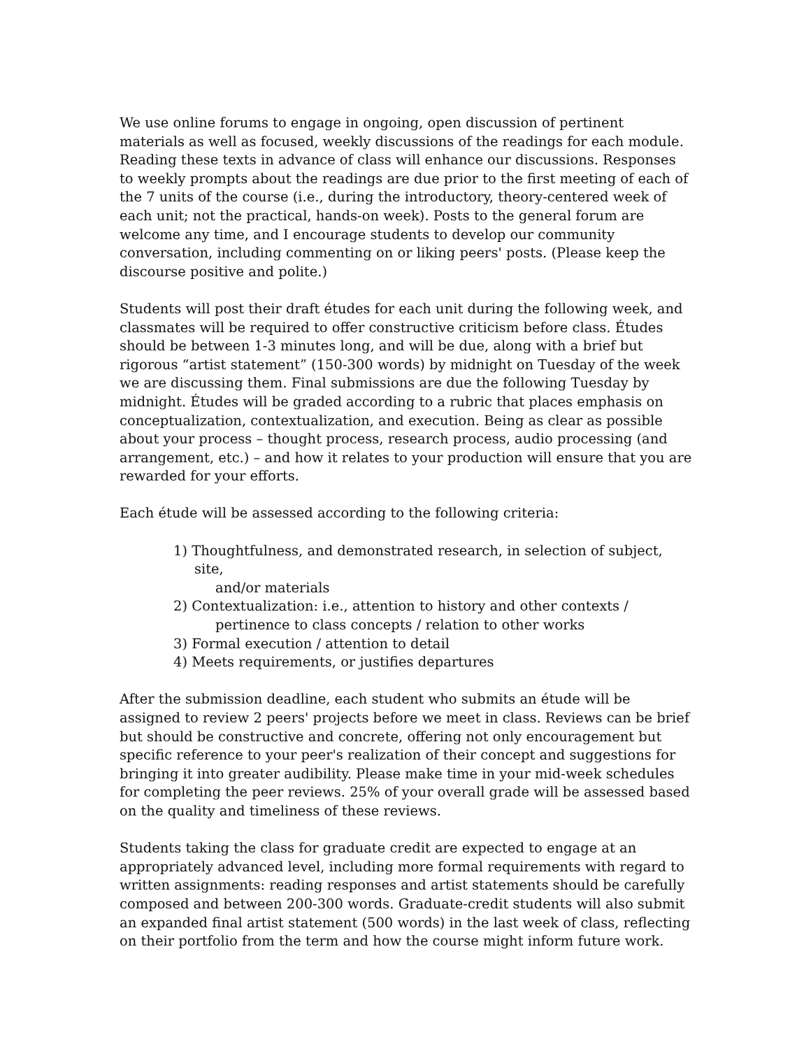We use online forums to engage in ongoing, open discussion of pertinent materials as well as focused, weekly discussions of the readings for each module. Reading these texts in advance of class will enhance our discussions. Responses to weekly prompts about the readings are due prior to the first meeting of each of the 7 units of the course (i.e., during the introductory, theory-centered week of each unit; not the practical, hands-on week). Posts to the general forum are welcome any time, and I encourage students to develop our community conversation, including commenting on or liking peers' posts. (Please keep the discourse positive and polite.)
Students will post their draft études for each unit during the following week, and classmates will be required to offer constructive criticism before class. Études should be between 1-3 minutes long, and will be due, along with a brief but rigorous “artist statement” (150-300 words) by midnight on Tuesday of the week we are discussing them. Final submissions are due the following Tuesday by midnight. Études will be graded according to a rubric that places emphasis on conceptualization, contextualization, and execution. Being as clear as possible about your process – thought process, research process, audio processing (and arrangement, etc.) – and how it relates to your production will ensure that you are rewarded for your efforts.
Each étude will be assessed according to the following criteria:
1) Thoughtfulness, and demonstrated research, in selection of subject, site,
and/or materials
2) Contextualization: i.e., attention to history and other contexts /
pertinence to class concepts / relation to other works
3) Formal execution / attention to detail
4) Meets requirements, or justifies departures
After the submission deadline, each student who submits an étude will be assigned to review 2 peers' projects before we meet in class. Reviews can be brief but should be constructive and concrete, offering not only encouragement but specific reference to your peer's realization of their concept and suggestions for bringing it into greater audibility. Please make time in your mid-week schedules for completing the peer reviews. 25% of your overall grade will be assessed based on the quality and timeliness of these reviews.
Students taking the class for graduate credit are expected to engage at an appropriately advanced level, including more formal requirements with regard to written assignments: reading responses and artist statements should be carefully composed and between 200-300 words. Graduate-credit students will also submit an expanded final artist statement (500 words) in the last week of class, reflecting on their portfolio from the term and how the course might inform future work.